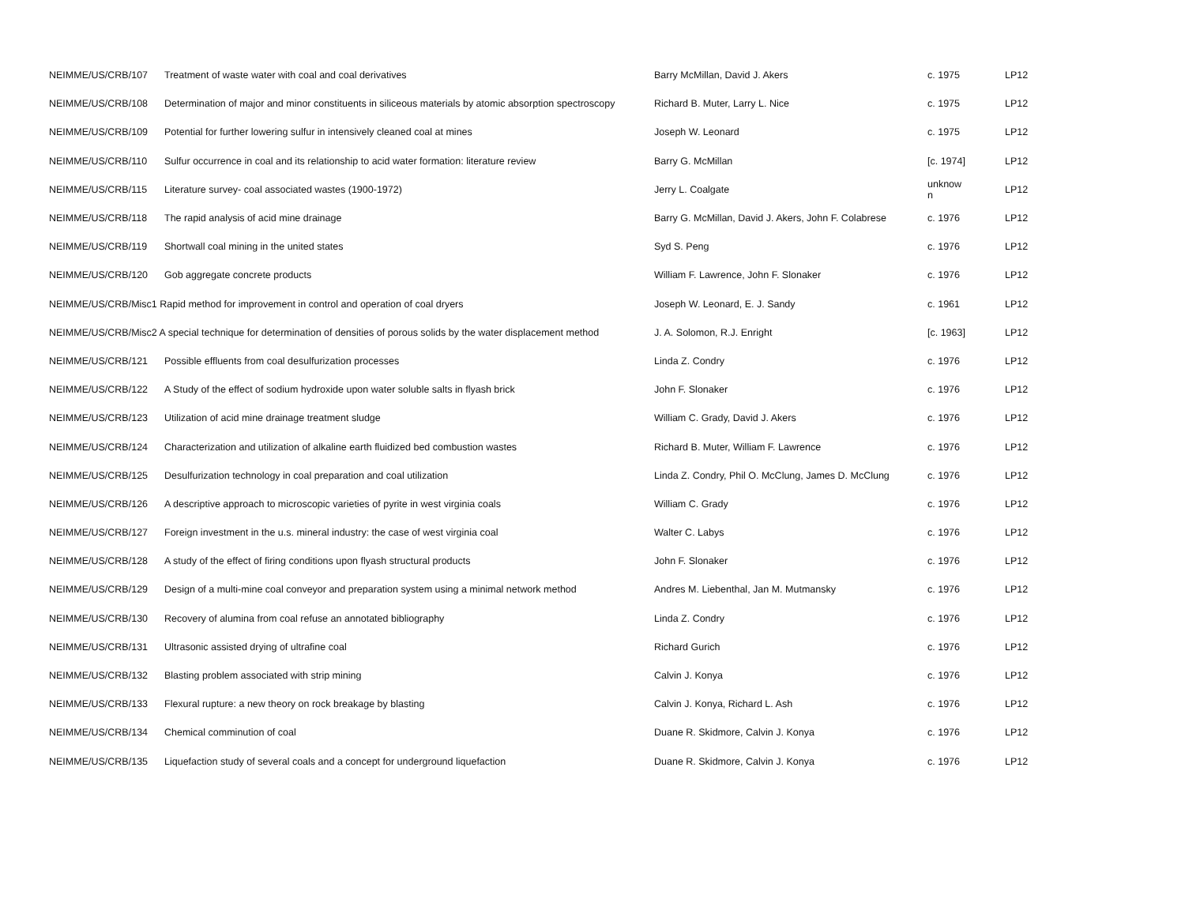| NEIMME/US/CRB/107 | Treatment of waste water with coal and coal derivatives | Barry McMillan, David J. Akers | c. 1975 | LP12 |
| NEIMME/US/CRB/108 | Determination of major and minor constituents in siliceous materials by atomic absorption spectroscopy | Richard B. Muter, Larry L. Nice | c. 1975 | LP12 |
| NEIMME/US/CRB/109 | Potential for further lowering sulfur in intensively cleaned coal at mines | Joseph W. Leonard | c. 1975 | LP12 |
| NEIMME/US/CRB/110 | Sulfur occurrence in coal and its relationship to acid water formation: literature review | Barry G. McMillan | [c. 1974] | LP12 |
| NEIMME/US/CRB/115 | Literature survey- coal associated wastes (1900-1972) | Jerry L. Coalgate | unknow n | LP12 |
| NEIMME/US/CRB/118 | The rapid analysis of acid mine drainage | Barry G. McMillan, David J. Akers, John F. Colabrese | c. 1976 | LP12 |
| NEIMME/US/CRB/119 | Shortwall coal mining in the united states | Syd S. Peng | c. 1976 | LP12 |
| NEIMME/US/CRB/120 | Gob aggregate concrete products | William F. Lawrence, John F. Slonaker | c. 1976 | LP12 |
| NEIMME/US/CRB/Misc1 Rapid method for improvement in control and operation of coal dryers | | Joseph W. Leonard, E. J. Sandy | c. 1961 | LP12 |
| NEIMME/US/CRB/Misc2 A special technique for determination of densities of porous solids by the water displacement method | | J. A. Solomon, R.J. Enright | [c. 1963] | LP12 |
| NEIMME/US/CRB/121 | Possible effluents from coal desulfurization processes | Linda Z. Condry | c. 1976 | LP12 |
| NEIMME/US/CRB/122 | A Study of the effect of sodium hydroxide upon water soluble salts in flyash brick | John F. Slonaker | c. 1976 | LP12 |
| NEIMME/US/CRB/123 | Utilization of acid mine drainage treatment sludge | William C. Grady, David J. Akers | c. 1976 | LP12 |
| NEIMME/US/CRB/124 | Characterization and utilization of alkaline earth fluidized bed combustion wastes | Richard B. Muter, William F. Lawrence | c. 1976 | LP12 |
| NEIMME/US/CRB/125 | Desulfurization technology in coal preparation and coal utilization | Linda Z. Condry, Phil O. McClung, James D. McClung | c. 1976 | LP12 |
| NEIMME/US/CRB/126 | A descriptive approach to microscopic varieties of pyrite in west virginia coals | William C. Grady | c. 1976 | LP12 |
| NEIMME/US/CRB/127 | Foreign investment in the u.s. mineral industry: the case of west virginia coal | Walter C. Labys | c. 1976 | LP12 |
| NEIMME/US/CRB/128 | A study of the effect of firing conditions upon flyash structural products | John F. Slonaker | c. 1976 | LP12 |
| NEIMME/US/CRB/129 | Design of a multi-mine coal conveyor and preparation system using a minimal network method | Andres M. Liebenthal, Jan M. Mutmansky | c. 1976 | LP12 |
| NEIMME/US/CRB/130 | Recovery of alumina from coal refuse an annotated bibliography | Linda Z. Condry | c. 1976 | LP12 |
| NEIMME/US/CRB/131 | Ultrasonic assisted drying of ultrafine coal | Richard Gurich | c. 1976 | LP12 |
| NEIMME/US/CRB/132 | Blasting problem associated with strip mining | Calvin J. Konya | c. 1976 | LP12 |
| NEIMME/US/CRB/133 | Flexural rupture: a new theory on rock breakage by blasting | Calvin J. Konya, Richard L. Ash | c. 1976 | LP12 |
| NEIMME/US/CRB/134 | Chemical comminution of coal | Duane R. Skidmore, Calvin J. Konya | c. 1976 | LP12 |
| NEIMME/US/CRB/135 | Liquefaction study of several coals and a concept for underground liquefaction | Duane R. Skidmore, Calvin J. Konya | c. 1976 | LP12 |